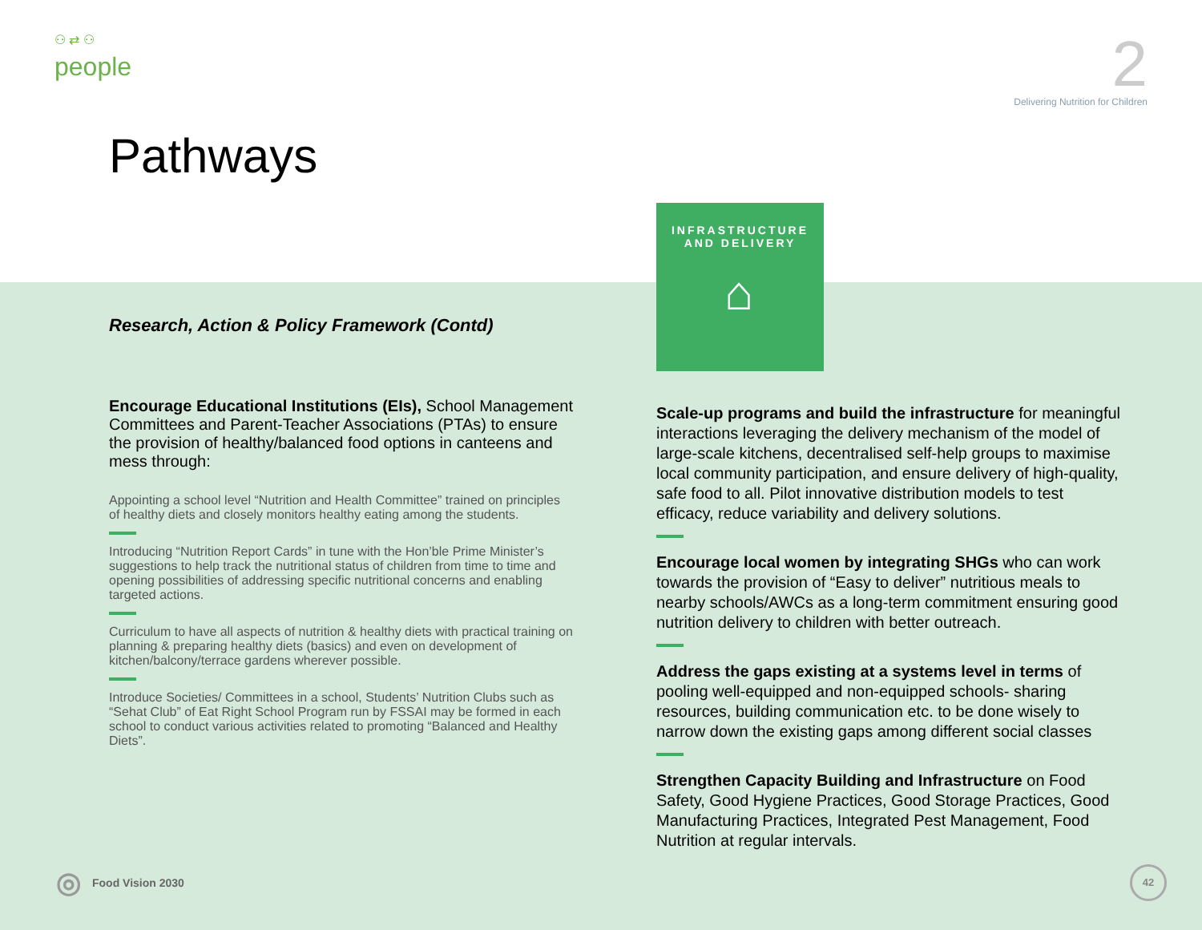⚇ ⇄ ⚇
people
2
Delivering Nutrition for Children
Pathways
Research, Action & Policy Framework (Contd)
Encourage Educational Institutions (EIs), School Management Committees and Parent-Teacher Associations (PTAs) to ensure the provision of healthy/balanced food options in canteens and mess through:
Appointing a school level “Nutrition and Health Committee” trained on principles of healthy diets and closely monitors healthy eating among the students.
Introducing “Nutrition Report Cards” in tune with the Hon’ble Prime Minister’s suggestions to help track the nutritional status of children from time to time and opening possibilities of addressing specific nutritional concerns and enabling targeted actions.
Curriculum to have all aspects of nutrition & healthy diets with practical training on planning & preparing healthy diets (basics) and even on development of kitchen/balcony/terrace gardens wherever possible.
Introduce Societies/ Committees in a school, Students’ Nutrition Clubs such as “Sehat Club” of Eat Right School Program run by FSSAI may be formed in each school to conduct various activities related to promoting “Balanced and Healthy Diets”.
INFRASTRUCTURE
AND DELIVERY
⌂
Scale-up programs and build the infrastructure for meaningful interactions leveraging the delivery mechanism of the model of large-scale kitchens, decentralised self-help groups to maximise local community participation, and ensure delivery of high-quality, safe food to all. Pilot innovative distribution models to test efficacy, reduce variability and delivery solutions.
Encourage local women by integrating SHGs who can work towards the provision of “Easy to deliver” nutritious meals to nearby schools/AWCs as a long-term commitment ensuring good nutrition delivery to children with better outreach.
Address the gaps existing at a systems level in terms of pooling well-equipped and non-equipped schools- sharing resources, building communication etc. to be done wisely to narrow down the existing gaps among different social classes
Strengthen Capacity Building and Infrastructure on Food Safety, Good Hygiene Practices, Good Storage Practices, Good Manufacturing Practices, Integrated Pest Management, Food Nutrition at regular intervals.
◎ Food Vision 2030 42